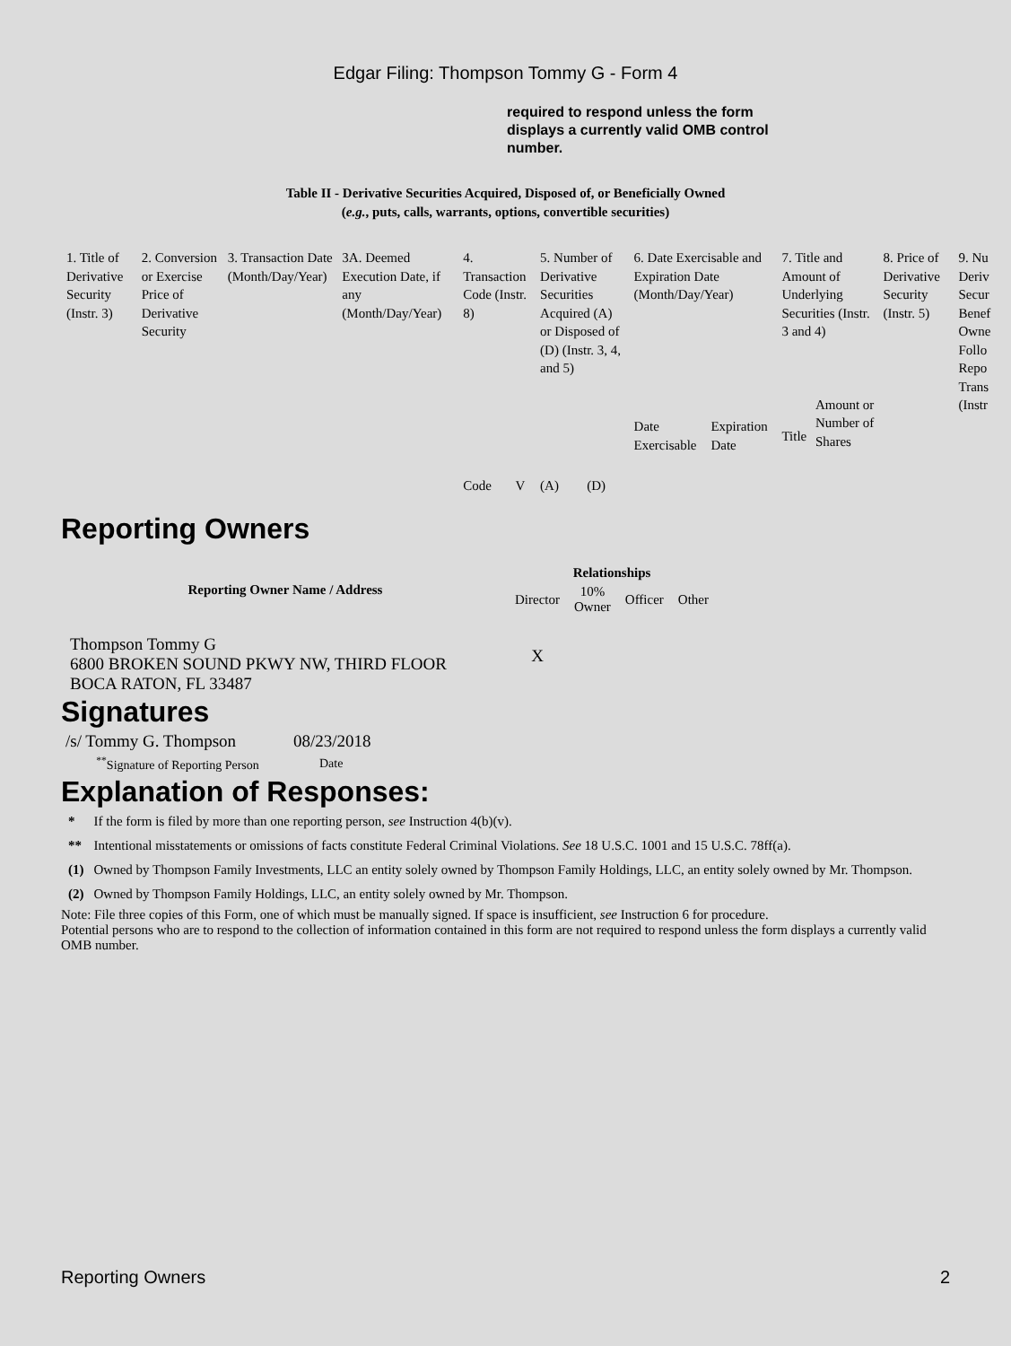Edgar Filing: Thompson Tommy G - Form 4
required to respond unless the form displays a currently valid OMB control number.
Table II - Derivative Securities Acquired, Disposed of, or Beneficially Owned
(e.g., puts, calls, warrants, options, convertible securities)
| 1. Title of Derivative Security (Instr. 3) | 2. Conversion or Exercise Price of Derivative Security | 3. Transaction Date (Month/Day/Year) | 3A. Deemed Execution Date, if any (Month/Day/Year) | 4. Transaction Code (Instr. 8) | | 5. Number of Derivative Securities Acquired (A) or Disposed of (D) (Instr. 3, 4, and 5) | | 6. Date Exercisable and Expiration Date (Month/Day/Year) | | 7. Title and Amount of Underlying Securities (Instr. 3 and 4) | | 8. Price of Derivative Security (Instr. 5) | 9. Nu Deriv Secur Benef Owne Follo Repo Trans (Instr |
| | | | | Code | V | (A) | (D) | Date Exercisable | Expiration Date | Title | Amount or Number of Shares | | |
Reporting Owners
| Reporting Owner Name / Address | Relationships | | | |
| --- | --- | --- | --- | --- |
| | Director | 10% Owner | Officer | Other |
| Thompson Tommy G 6800 BROKEN SOUND PKWY NW, THIRD FLOOR BOCA RATON, FL 33487 | X | | | |
Signatures
| /s/ Tommy G. Thompson | 08/23/2018 |
| <sup>**</sup> Signature of Reporting Person | Date |
Explanation of Responses:
| * | If the form is filed by more than one reporting person, see Instruction 4(b)(v). |
| ** | Intentional misstatements or omissions of facts constitute Federal Criminal Violations. See 18 U.S.C. 1001 and 15 U.S.C. 78ff(a). |
| (1) | Owned by Thompson Family Investments, LLC an entity solely owned by Thompson Family Holdings, LLC, an entity solely owned by Mr. Thompson. |
| (2) | Owned by Thompson Family Holdings, LLC, an entity solely owned by Mr. Thompson. |
Note: File three copies of this Form, one of which must be manually signed. If space is insufficient, see Instruction 6 for procedure.
Potential persons who are to respond to the collection of information contained in this form are not required to respond unless the form displays a currently valid OMB number.
Reporting Owners 2